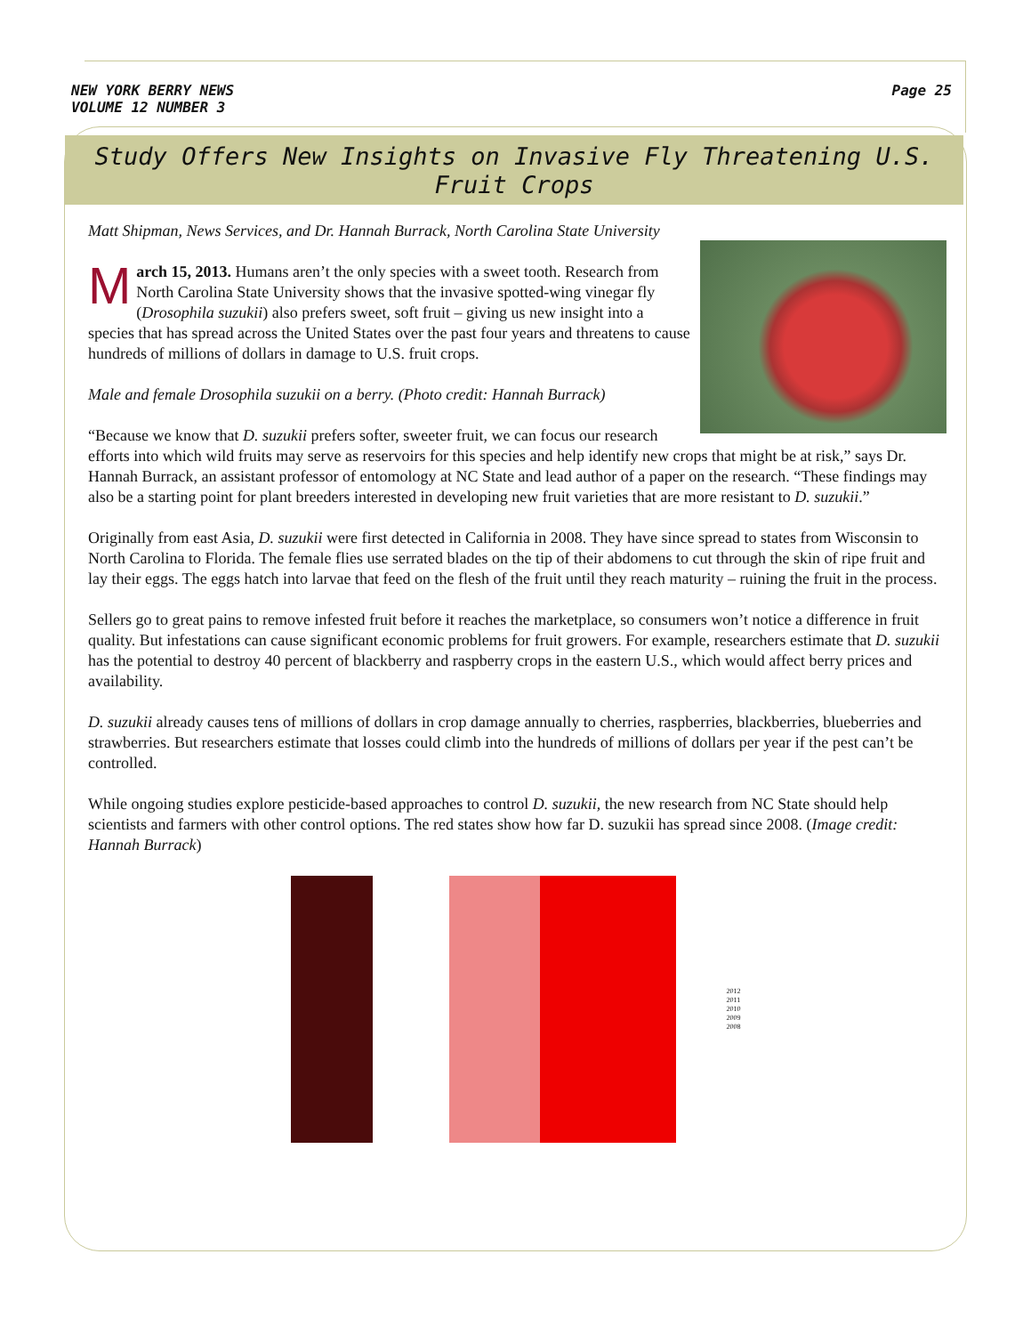NEW YORK BERRY NEWS
VOLUME 12 NUMBER 3
Page 25
Study Offers New Insights on Invasive Fly Threatening U.S.
Fruit Crops
Matt Shipman, News Services, and Dr. Hannah Burrack, North Carolina State University
March 15, 2013. Humans aren’t the only species with a sweet tooth. Research from North Carolina State University shows that the invasive spotted-wing vinegar fly (Drosophila suzukii) also prefers sweet, soft fruit – giving us new insight into a species that has spread across the United States over the past four years and threatens to cause hundreds of millions of dollars in damage to U.S. fruit crops.
Male and female Drosophila suzukii on a berry. (Photo credit: Hannah Burrack)
“Because we know that D. suzukii prefers softer, sweeter fruit, we can focus our research efforts into which wild fruits may serve as reservoirs for this species and help identify new crops that might be at risk,” says Dr. Hannah Burrack, an assistant professor of entomology at NC State and lead author of a paper on the research. “These findings may also be a starting point for plant breeders interested in developing new fruit varieties that are more resistant to D. suzukii.”
Originally from east Asia, D. suzukii were first detected in California in 2008. They have since spread to states from Wisconsin to North Carolina to Florida. The female flies use serrated blades on the tip of their abdomens to cut through the skin of ripe fruit and lay their eggs. The eggs hatch into larvae that feed on the flesh of the fruit until they reach maturity – ruining the fruit in the process.
Sellers go to great pains to remove infested fruit before it reaches the marketplace, so consumers won’t notice a difference in fruit quality. But infestations can cause significant economic problems for fruit growers. For example, researchers estimate that D. suzukii has the potential to destroy 40 percent of blackberry and raspberry crops in the eastern U.S., which would affect berry prices and availability.
D. suzukii already causes tens of millions of dollars in crop damage annually to cherries, raspberries, blackberries, blueberries and strawberries. But researchers estimate that losses could climb into the hundreds of millions of dollars per year if the pest can’t be controlled.
While ongoing studies explore pesticide-based approaches to control D. suzukii, the new research from NC State should help scientists and farmers with other control options. The red states show how far D. suzukii has spread since 2008. (Image credit: Hannah Burrack)
2012
2011
2010
2009
2008